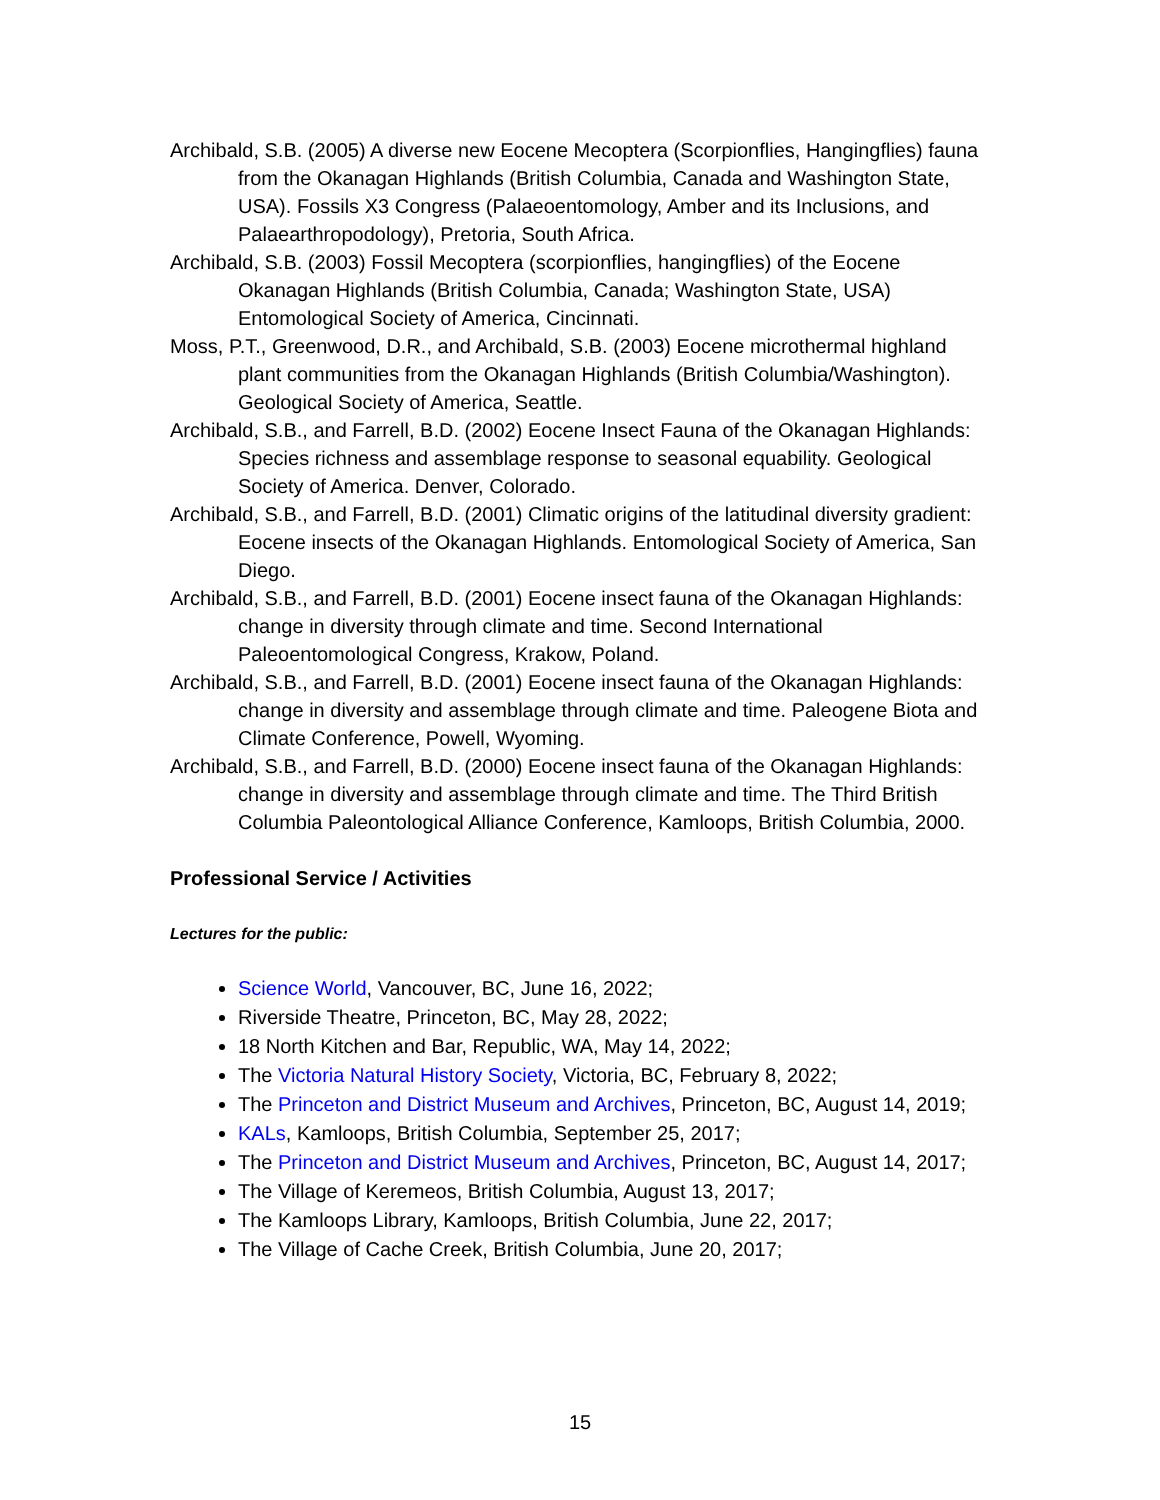Archibald, S.B. (2005) A diverse new Eocene Mecoptera (Scorpionflies, Hangingflies) fauna from the Okanagan Highlands (British Columbia, Canada and Washington State, USA). Fossils X3 Congress (Palaeoentomology, Amber and its Inclusions, and Palaearthropodology), Pretoria, South Africa.
Archibald, S.B. (2003) Fossil Mecoptera (scorpionflies, hangingflies) of the Eocene Okanagan Highlands (British Columbia, Canada; Washington State, USA) Entomological Society of America, Cincinnati.
Moss, P.T., Greenwood, D.R., and Archibald, S.B. (2003) Eocene microthermal highland plant communities from the Okanagan Highlands (British Columbia/Washington). Geological Society of America, Seattle.
Archibald, S.B., and Farrell, B.D. (2002) Eocene Insect Fauna of the Okanagan Highlands: Species richness and assemblage response to seasonal equability. Geological Society of America. Denver, Colorado.
Archibald, S.B., and Farrell, B.D. (2001) Climatic origins of the latitudinal diversity gradient: Eocene insects of the Okanagan Highlands. Entomological Society of America, San Diego.
Archibald, S.B., and Farrell, B.D. (2001) Eocene insect fauna of the Okanagan Highlands: change in diversity through climate and time. Second International Paleoentomological Congress, Krakow, Poland.
Archibald, S.B., and Farrell, B.D. (2001) Eocene insect fauna of the Okanagan Highlands: change in diversity and assemblage through climate and time. Paleogene Biota and Climate Conference, Powell, Wyoming.
Archibald, S.B., and Farrell, B.D. (2000) Eocene insect fauna of the Okanagan Highlands: change in diversity and assemblage through climate and time. The Third British Columbia Paleontological Alliance Conference, Kamloops, British Columbia, 2000.
Professional Service / Activities
Lectures for the public:
Science World, Vancouver, BC, June 16, 2022;
Riverside Theatre, Princeton, BC, May 28, 2022;
18 North Kitchen and Bar, Republic, WA, May 14, 2022;
The Victoria Natural History Society, Victoria, BC, February 8, 2022;
The Princeton and District Museum and Archives, Princeton, BC, August 14, 2019;
KALs, Kamloops, British Columbia, September 25, 2017;
The Princeton and District Museum and Archives, Princeton, BC, August 14, 2017;
The Village of Keremeos, British Columbia, August 13, 2017;
The Kamloops Library, Kamloops, British Columbia, June 22, 2017;
The Village of Cache Creek, British Columbia, June 20, 2017;
15